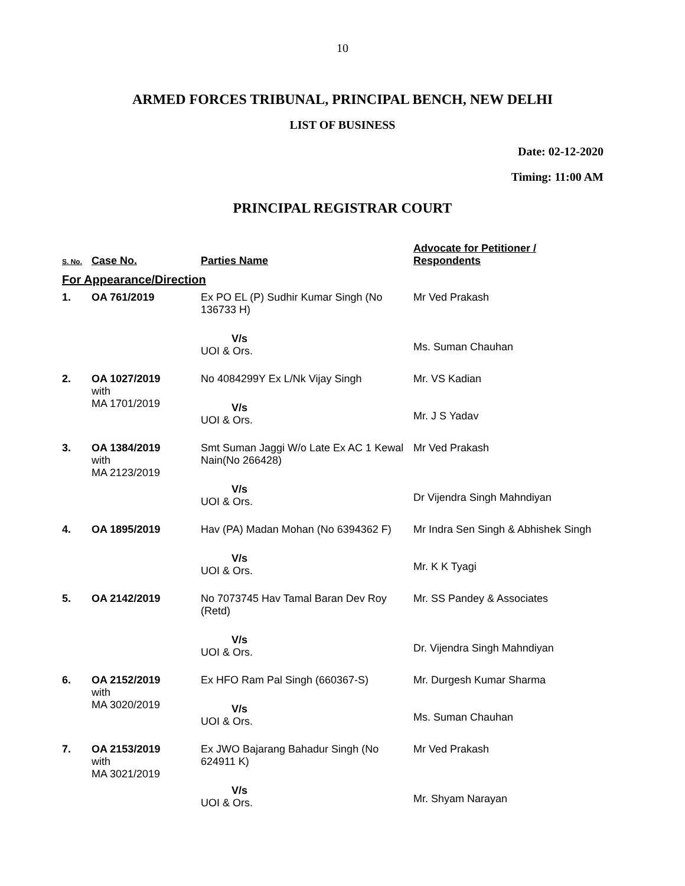10
ARMED FORCES TRIBUNAL, PRINCIPAL BENCH, NEW DELHI
LIST OF BUSINESS
Date: 02-12-2020
Timing: 11:00 AM
PRINCIPAL REGISTRAR COURT
| S. No. | Case No. | Parties Name | Advocate for Petitioner / Respondents |
| --- | --- | --- | --- |
| For Appearance/Direction | | | |
| 1. | OA 761/2019 | Ex PO EL (P) Sudhir Kumar Singh (No 136733 H) V/s UOI & Ors. | Mr Ved Prakash Ms. Suman Chauhan |
| 2. | OA 1027/2019 with MA 1701/2019 | No 4084299Y Ex L/Nk Vijay Singh V/s UOI & Ors. | Mr. VS Kadian Mr. J S Yadav |
| 3. | OA 1384/2019 with MA 2123/2019 | Smt Suman Jaggi W/o Late Ex AC 1 Kewal Nain(No 266428) V/s UOI & Ors. | Mr Ved Prakash Dr Vijendra Singh Mahndiyan |
| 4. | OA 1895/2019 | Hav (PA) Madan Mohan (No 6394362 F) V/s UOI & Ors. | Mr Indra Sen Singh & Abhishek Singh Mr. K K Tyagi |
| 5. | OA 2142/2019 | No 7073745 Hav Tamal Baran Dev Roy (Retd) V/s UOI & Ors. | Mr. SS Pandey & Associates Dr. Vijendra Singh Mahndiyan |
| 6. | OA 2152/2019 with MA 3020/2019 | Ex HFO Ram Pal Singh (660367-S) V/s UOI & Ors. | Mr. Durgesh Kumar Sharma Ms. Suman Chauhan |
| 7. | OA 2153/2019 with MA 3021/2019 | Ex JWO Bajarang Bahadur Singh (No 624911 K) V/s UOI & Ors. | Mr Ved Prakash Mr. Shyam Narayan |